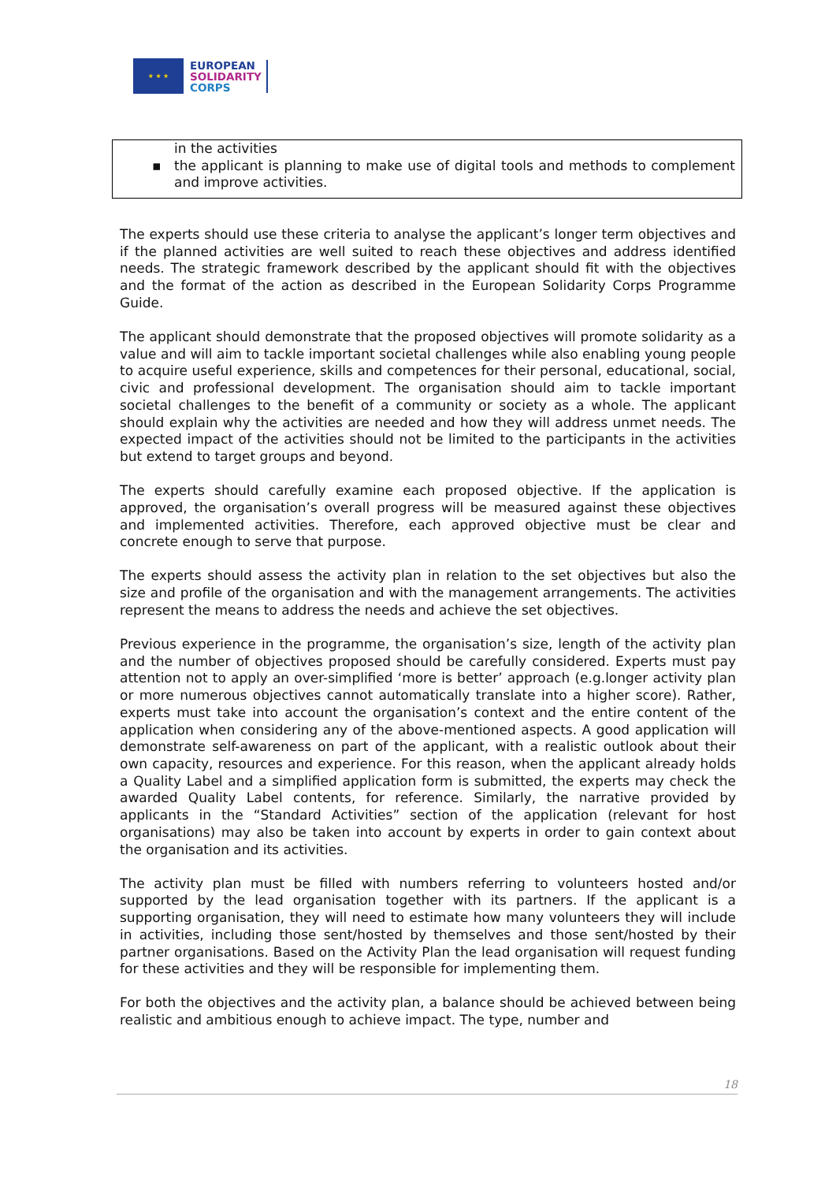★ ★ ★
EUROPEAN
SOLIDARITY
CORPS
in the activities
▪ the applicant is planning to make use of digital tools and methods to complement and improve activities.
The experts should use these criteria to analyse the applicant’s longer term objectives and if the planned activities are well suited to reach these objectives and address identified needs. The strategic framework described by the applicant should fit with the objectives and the format of the action as described in the European Solidarity Corps Programme Guide.
The applicant should demonstrate that the proposed objectives will promote solidarity as a value and will aim to tackle important societal challenges while also enabling young people to acquire useful experience, skills and competences for their personal, educational, social, civic and professional development. The organisation should aim to tackle important societal challenges to the benefit of a community or society as a whole. The applicant should explain why the activities are needed and how they will address unmet needs. The expected impact of the activities should not be limited to the participants in the activities but extend to target groups and beyond.
The experts should carefully examine each proposed objective. If the application is approved, the organisation’s overall progress will be measured against these objectives and implemented activities. Therefore, each approved objective must be clear and concrete enough to serve that purpose.
The experts should assess the activity plan in relation to the set objectives but also the size and profile of the organisation and with the management arrangements. The activities represent the means to address the needs and achieve the set objectives.
Previous experience in the programme, the organisation’s size, length of the activity plan and the number of objectives proposed should be carefully considered. Experts must pay attention not to apply an over-simplified ‘more is better’ approach (e.g.longer activity plan or more numerous objectives cannot automatically translate into a higher score). Rather, experts must take into account the organisation’s context and the entire content of the application when considering any of the above-mentioned aspects. A good application will demonstrate self-awareness on part of the applicant, with a realistic outlook about their own capacity, resources and experience. For this reason, when the applicant already holds a Quality Label and a simplified application form is submitted, the experts may check the awarded Quality Label contents, for reference. Similarly, the narrative provided by applicants in the “Standard Activities” section of the application (relevant for host organisations) may also be taken into account by experts in order to gain context about the organisation and its activities.
The activity plan must be filled with numbers referring to volunteers hosted and/or supported by the lead organisation together with its partners. If the applicant is a supporting organisation, they will need to estimate how many volunteers they will include in activities, including those sent/hosted by themselves and those sent/hosted by their partner organisations. Based on the Activity Plan the lead organisation will request funding for these activities and they will be responsible for implementing them.
For both the objectives and the activity plan, a balance should be achieved between being realistic and ambitious enough to achieve impact. The type, number and
18